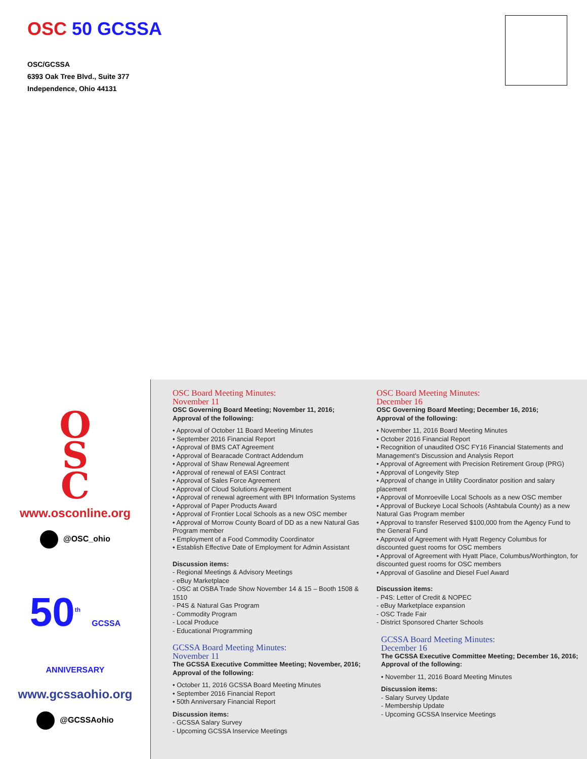OSC 50 GCSSA
OSC/GCSSA
6393 Oak Tree Blvd., Suite 377
Independence, Ohio 44131
O
S
C
www.osconline.org
@OSC_ohio
50<sup>th</sup> GCSSA ANNIVERSARY
www.gcssaohio.org
@GCSSAohio
OSC Board Meeting Minutes:
November 11
OSC Governing Board Meeting; November 11, 2016;
Approval of the following:
• Approval of October 11 Board Meeting Minutes
• September 2016 Financial Report
• Approval of BMS CAT Agreement
• Approval of Bearacade Contract Addendum
• Approval of Shaw Renewal Agreement
• Approval of renewal of EASI Contract
• Approval of Sales Force Agreement
• Approval of Cloud Solutions Agreement
• Approval of renewal agreement with BPI Information Systems
• Approval of Paper Products Award
• Approval of Frontier Local Schools as a new OSC member
• Approval of Morrow County Board of DD as a new Natural Gas Program member
• Employment of a Food Commodity Coordinator
• Establish Effective Date of Employment for Admin Assistant
Discussion items:
- Regional Meetings & Advisory Meetings
- eBuy Marketplace
- OSC at OSBA Trade Show November 14 & 15 – Booth 1508 & 1510
- P4S & Natural Gas Program
- Commodity Program
- Local Produce
- Educational Programming
GCSSA Board Meeting Minutes:
November 11
The GCSSA Executive Committee Meeting; November, 2016;
Approval of the following:
• October 11, 2016 GCSSA Board Meeting Minutes
• September 2016 Financial Report
• 50th Anniversary Financial Report
Discussion items:
- GCSSA Salary Survey
- Upcoming GCSSA Inservice Meetings
OSC Board Meeting Minutes:
December 16
OSC Governing Board Meeting; December 16, 2016;
Approval of the following:
• November 11, 2016 Board Meeting Minutes
• October 2016 Financial Report
• Recognition of unaudited OSC FY16 Financial Statements and Management’s Discussion and Analysis Report
• Approval of Agreement with Precision Retirement Group (PRG)
• Approval of Longevity Step
• Approval of change in Utility Coordinator position and salary placement
• Approval of Monroeville Local Schools as a new OSC member
• Approval of Buckeye Local Schools (Ashtabula County) as a new Natural Gas Program member
• Approval to transfer Reserved $100,000 from the Agency Fund to the General Fund
• Approval of Agreement with Hyatt Regency Columbus for discounted guest rooms for OSC members
• Approval of Agreement with Hyatt Place, Columbus/Worthington, for discounted guest rooms for OSC members
• Approval of Gasoline and Diesel Fuel Award
Discussion items:
- P4S: Letter of Credit & NOPEC
- eBuy Marketplace expansion
- OSC Trade Fair
- District Sponsored Charter Schools
GCSSA Board Meeting Minutes:
December 16
The GCSSA Executive Committee Meeting; December 16, 2016;
Approval of the following:
• November 11, 2016 Board Meeting Minutes
Discussion items:
- Salary Survey Update
- Membership Update
- Upcoming GCSSA Inservice Meetings